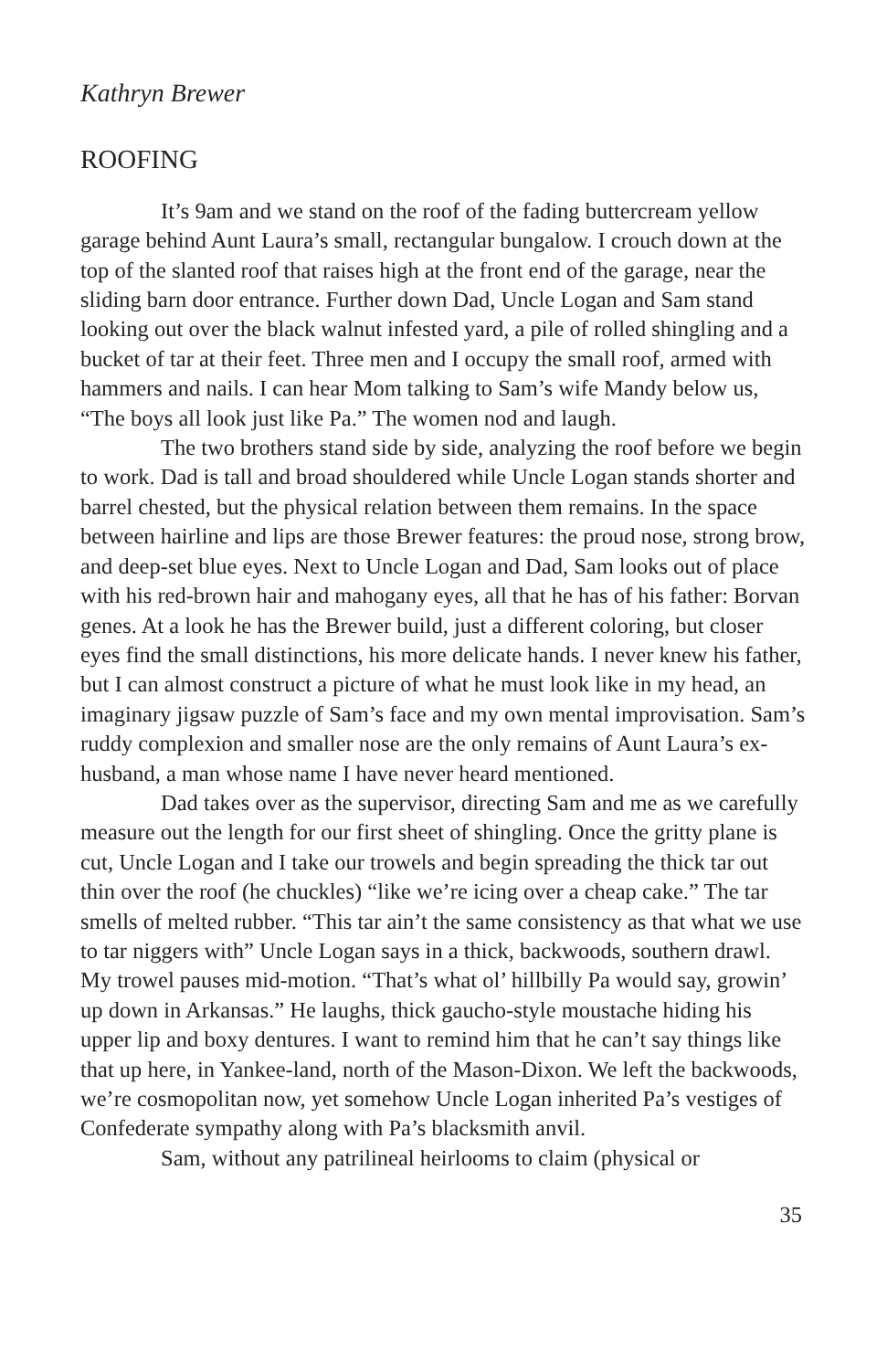Kathryn Brewer
ROOFING
It’s 9am and we stand on the roof of the fading buttercream yellow garage behind Aunt Laura’s small, rectangular bungalow. I crouch down at the top of the slanted roof that raises high at the front end of the garage, near the sliding barn door entrance. Further down Dad, Uncle Logan and Sam stand looking out over the black walnut infested yard, a pile of rolled shingling and a bucket of tar at their feet. Three men and I occupy the small roof, armed with hammers and nails. I can hear Mom talking to Sam’s wife Mandy below us, “The boys all look just like Pa.” The women nod and laugh.
The two brothers stand side by side, analyzing the roof before we begin to work. Dad is tall and broad shouldered while Uncle Logan stands shorter and barrel chested, but the physical relation between them remains. In the space between hairline and lips are those Brewer features: the proud nose, strong brow, and deep-set blue eyes. Next to Uncle Logan and Dad, Sam looks out of place with his red-brown hair and mahogany eyes, all that he has of his father: Borvan genes. At a look he has the Brewer build, just a different coloring, but closer eyes find the small distinctions, his more delicate hands. I never knew his father, but I can almost construct a picture of what he must look like in my head, an imaginary jigsaw puzzle of Sam’s face and my own mental improvisation. Sam’s ruddy complexion and smaller nose are the only remains of Aunt Laura’s ex-husband, a man whose name I have never heard mentioned.
Dad takes over as the supervisor, directing Sam and me as we carefully measure out the length for our first sheet of shingling. Once the gritty plane is cut, Uncle Logan and I take our trowels and begin spreading the thick tar out thin over the roof (he chuckles) “like we’re icing over a cheap cake.” The tar smells of melted rubber. “This tar ain’t the same consistency as that what we use to tar niggers with” Uncle Logan says in a thick, backwoods, southern drawl. My trowel pauses mid-motion. “That’s what ol’ hillbilly Pa would say, growin’ up down in Arkansas.” He laughs, thick gaucho-style moustache hiding his upper lip and boxy dentures. I want to remind him that he can’t say things like that up here, in Yankee-land, north of the Mason-Dixon. We left the backwoods, we’re cosmopolitan now, yet somehow Uncle Logan inherited Pa’s vestiges of Confederate sympathy along with Pa’s blacksmith anvil.
Sam, without any patrilineal heirlooms to claim (physical or
35